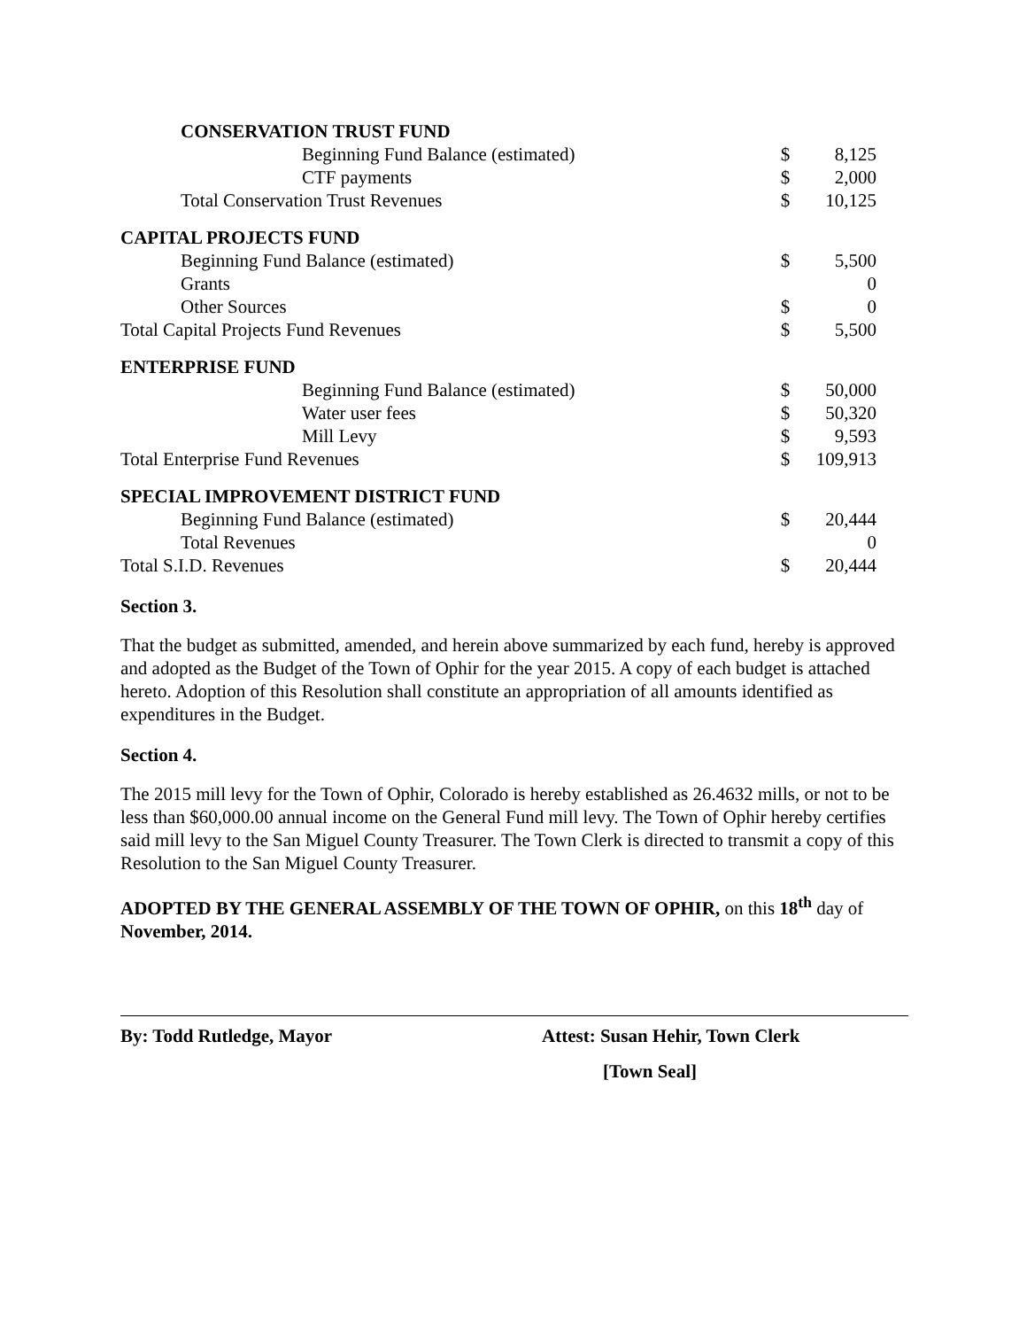| CONSERVATION TRUST FUND | | |
| Beginning Fund Balance (estimated) | $ | 8,125 |
| CTF payments | $ | 2,000 |
| Total Conservation Trust Revenues | $ | 10,125 |
| CAPITAL PROJECTS FUND | | |
| Beginning Fund Balance (estimated) | $ | 5,500 |
| Grants | | 0 |
| Other Sources | $ | 0 |
| Total Capital Projects Fund Revenues | $ | 5,500 |
| ENTERPRISE FUND | | |
| Beginning Fund Balance (estimated) | $ | 50,000 |
| Water user fees | $ | 50,320 |
| Mill Levy | $ | 9,593 |
| Total Enterprise Fund Revenues | $ | 109,913 |
| SPECIAL IMPROVEMENT DISTRICT FUND | | |
| Beginning Fund Balance (estimated) | $ | 20,444 |
| Total Revenues | | 0 |
| Total S.I.D. Revenues | $ | 20,444 |
Section 3.
That the budget as submitted, amended, and herein above summarized by each fund, hereby is approved and adopted as the Budget of the Town of Ophir for the year 2015. A copy of each budget is attached hereto. Adoption of this Resolution shall constitute an appropriation of all amounts identified as expenditures in the Budget.
Section 4.
The 2015 mill levy for the Town of Ophir, Colorado is hereby established as 26.4632 mills, or not to be less than $60,000.00 annual income on the General Fund mill levy. The Town of Ophir hereby certifies said mill levy to the San Miguel County Treasurer. The Town Clerk is directed to transmit a copy of this Resolution to the San Miguel County Treasurer.
ADOPTED BY THE GENERAL ASSEMBLY OF THE TOWN OF OPHIR, on this 18<sup>th</sup> day of November, 2014.
By: Todd Rutledge, Mayor Attest: Susan Hehir, Town Clerk
[Town Seal]